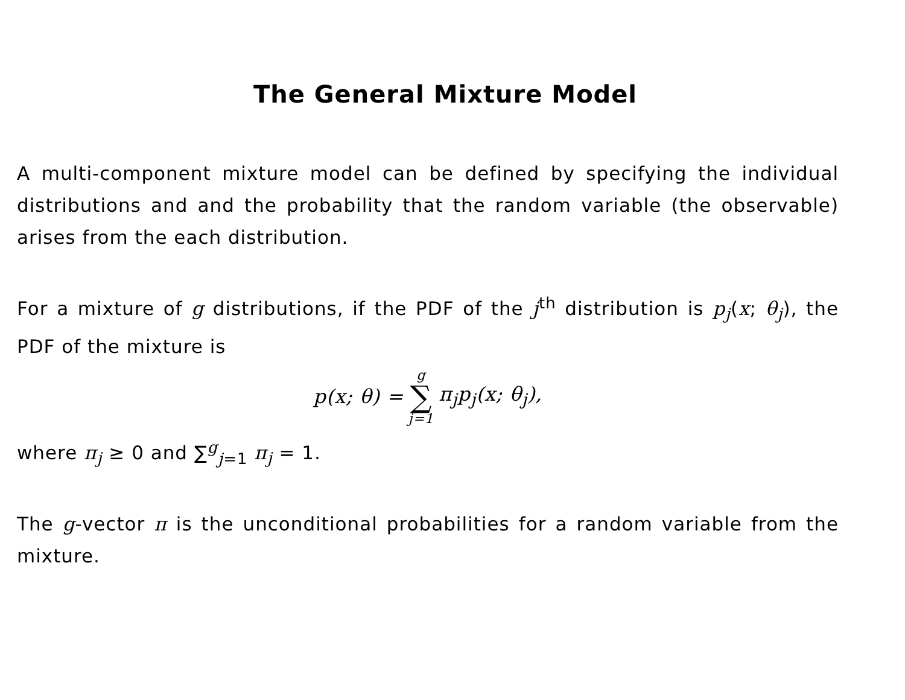The General Mixture Model
A multi-component mixture model can be defined by specifying the individual distributions and and the probability that the random variable (the observable) arises from the each distribution.
For a mixture of g distributions, if the PDF of the j<sup>th</sup> distribution is p<sub>j</sub>(x; θ<sub>j</sub>), the PDF of the mixture is
p(x; θ) = g ∑ j=1 π<sub>j</sub>p<sub>j</sub>(x; θ<sub>j</sub>),
where π<sub>j</sub> ≥ 0 and ∑<sup>g</sup><sub>j=1</sub> π<sub>j</sub> = 1.
The g-vector π is the unconditional probabilities for a random variable from the mixture.